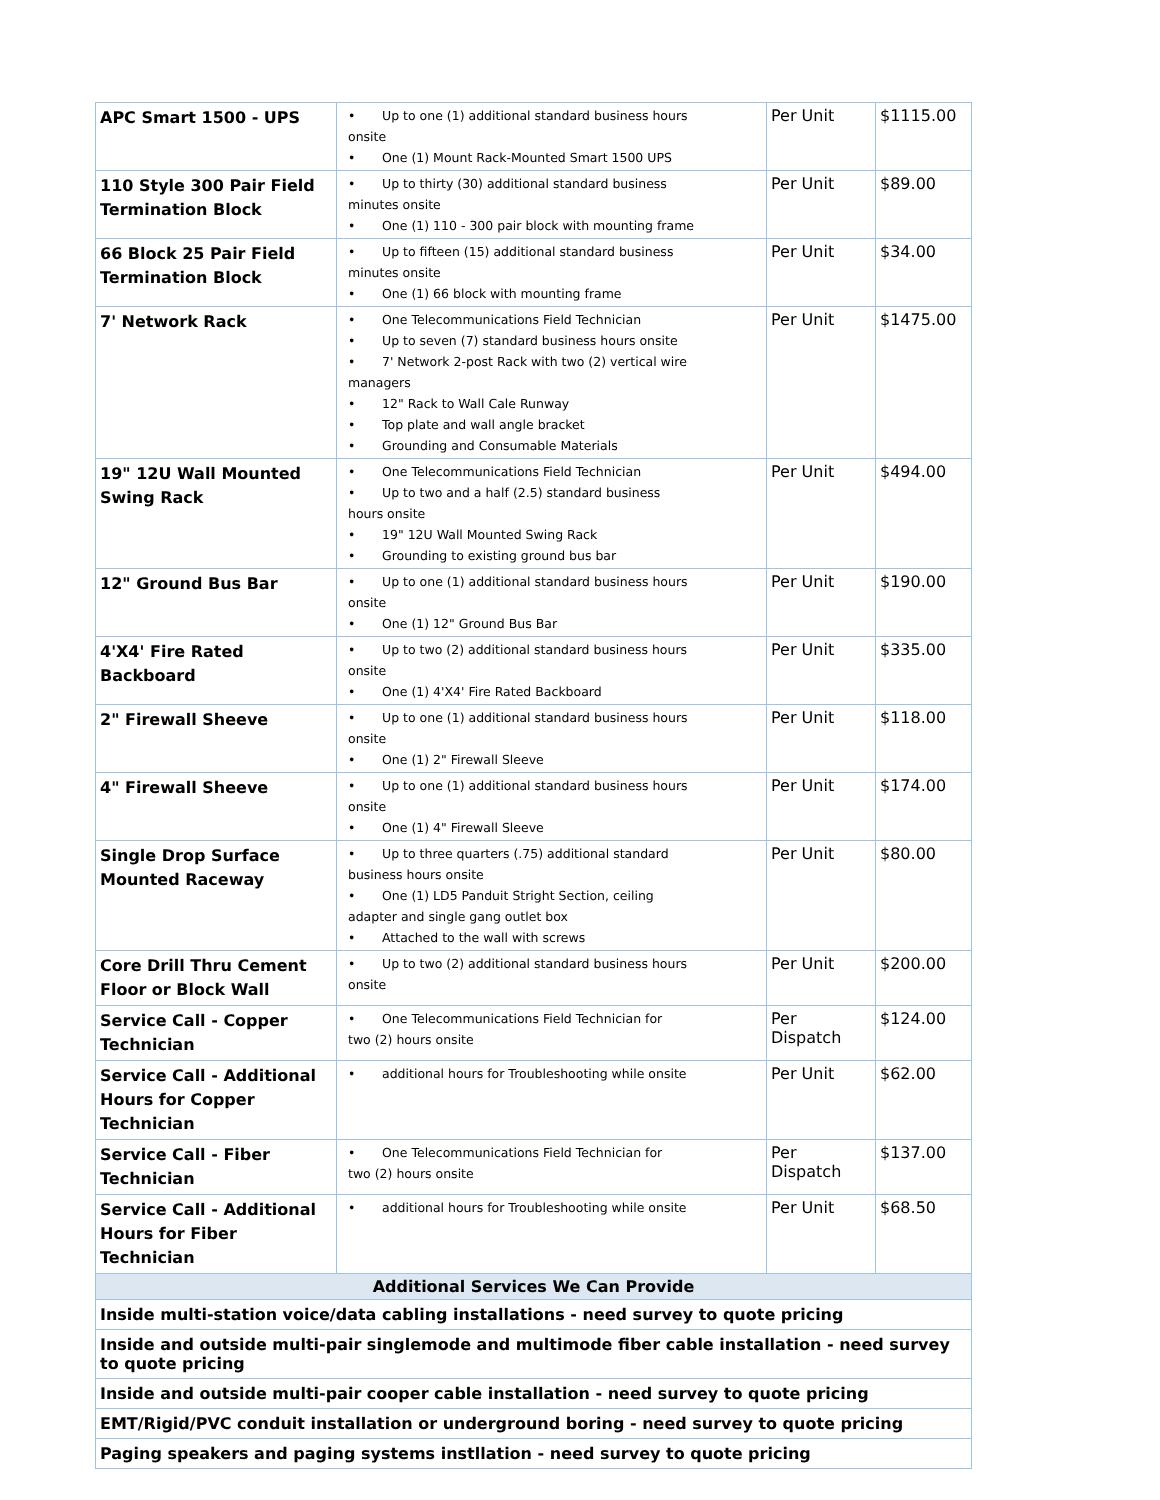| APC Smart 1500 - UPS | • Up to one (1) additional standard business hours onsite • One (1) Mount Rack-Mounted Smart 1500 UPS | Per Unit | $1115.00 |
| 110 Style 300 Pair Field Termination Block | • Up to thirty (30) additional standard business minutes onsite • One (1) 110 - 300 pair block with mounting frame | Per Unit | $89.00 |
| 66 Block 25 Pair Field Termination Block | • Up to fifteen (15) additional standard business minutes onsite • One (1) 66 block with mounting frame | Per Unit | $34.00 |
| 7' Network Rack | • One Telecommunications Field Technician • Up to seven (7) standard business hours onsite • 7' Network 2-post Rack with two (2) vertical wire managers • 12" Rack to Wall Cale Runway • Top plate and wall angle bracket • Grounding and Consumable Materials | Per Unit | $1475.00 |
| 19" 12U Wall Mounted Swing Rack | • One Telecommunications Field Technician • Up to two and a half (2.5) standard business hours onsite • 19" 12U Wall Mounted Swing Rack • Grounding to existing ground bus bar | Per Unit | $494.00 |
| 12" Ground Bus Bar | • Up to one (1) additional standard business hours onsite • One (1) 12" Ground Bus Bar | Per Unit | $190.00 |
| 4'X4' Fire Rated Backboard | • Up to two (2) additional standard business hours onsite • One (1) 4'X4' Fire Rated Backboard | Per Unit | $335.00 |
| 2" Firewall Sheeve | • Up to one (1) additional standard business hours onsite • One (1) 2" Firewall Sleeve | Per Unit | $118.00 |
| 4" Firewall Sheeve | • Up to one (1) additional standard business hours onsite • One (1) 4" Firewall Sleeve | Per Unit | $174.00 |
| Single Drop Surface Mounted Raceway | • Up to three quarters (.75) additional standard business hours onsite • One (1) LD5 Panduit Stright Section, ceiling adapter and single gang outlet box • Attached to the wall with screws | Per Unit | $80.00 |
| Core Drill Thru Cement Floor or Block Wall | • Up to two (2) additional standard business hours onsite | Per Unit | $200.00 |
| Service Call - Copper Technician | • One Telecommunications Field Technician for two (2) hours onsite | Per Dispatch | $124.00 |
| Service Call - Additional Hours for Copper Technician | • additional hours for Troubleshooting while onsite | Per Unit | $62.00 |
| Service Call - Fiber Technician | • One Telecommunications Field Technician for two (2) hours onsite | Per Dispatch | $137.00 |
| Service Call - Additional Hours for Fiber Technician | • additional hours for Troubleshooting while onsite | Per Unit | $68.50 |
| Additional Services We Can Provide | | | |
| Inside multi-station voice/data cabling installations - need survey to quote pricing | | | |
| Inside and outside multi-pair singlemode and multimode fiber cable installation - need survey to quote pricing | | | |
| Inside and outside multi-pair cooper cable installation - need survey to quote pricing | | | |
| EMT/Rigid/PVC conduit installation or underground boring - need survey to quote pricing | | | |
| Paging speakers and paging systems instllation - need survey to quote pricing | | | |